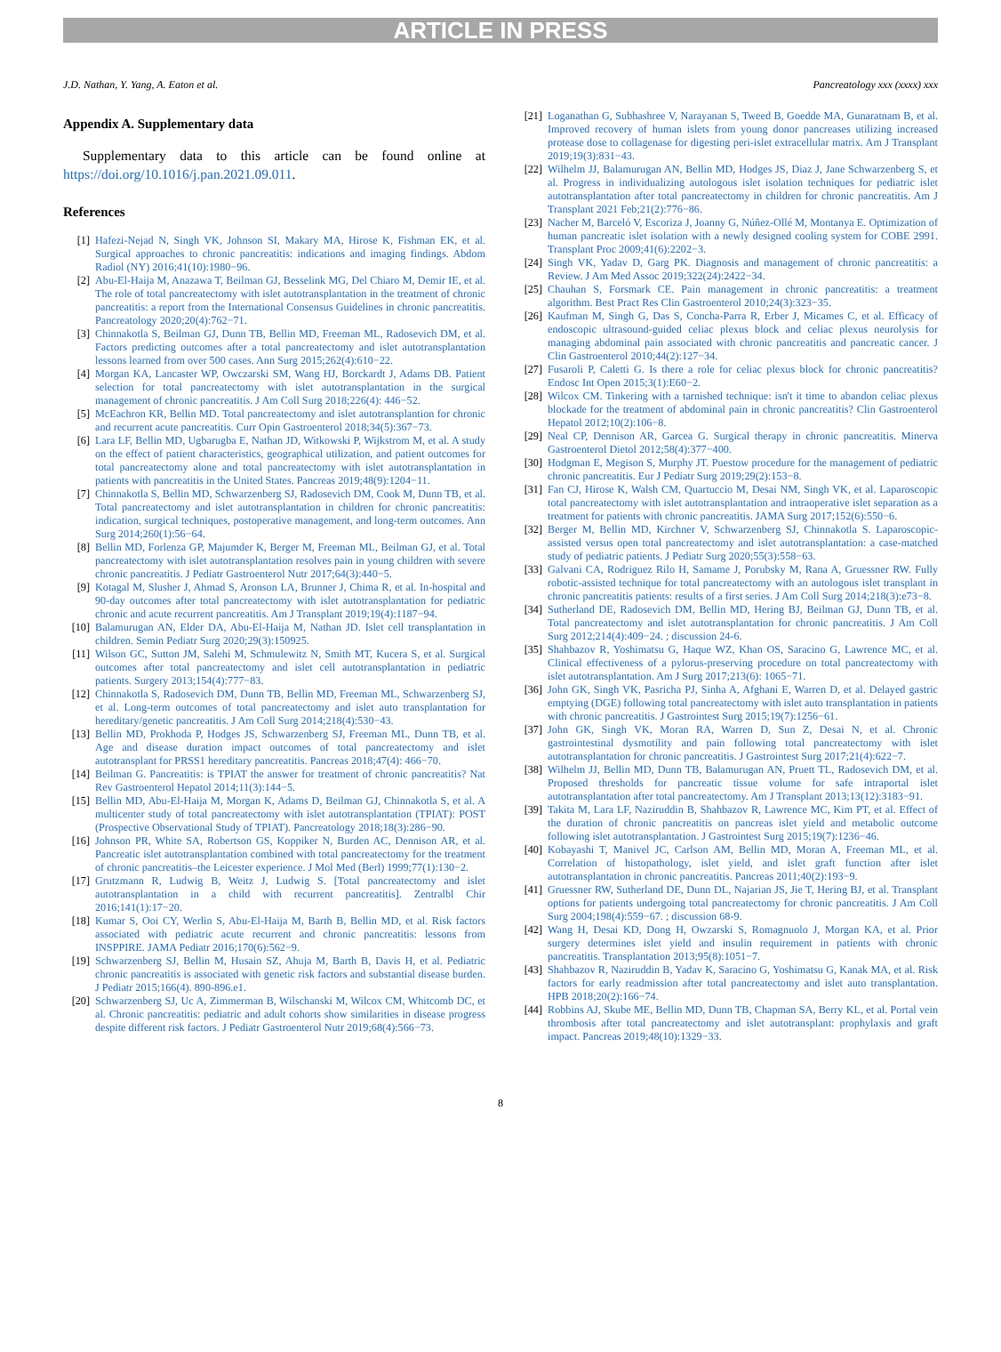ARTICLE IN PRESS
J.D. Nathan, Y. Yang, A. Eaton et al. Pancreatology xxx (xxxx) xxx
Appendix A. Supplementary data
Supplementary data to this article can be found online at https://doi.org/10.1016/j.pan.2021.09.011.
References
[1] Hafezi-Nejad N, Singh VK, Johnson SI, Makary MA, Hirose K, Fishman EK, et al. Surgical approaches to chronic pancreatitis: indications and imaging findings. Abdom Radiol (NY) 2016;41(10):1980−96.
[2] Abu-El-Haija M, Anazawa T, Beilman GJ, Besselink MG, Del Chiaro M, Demir IE, et al. The role of total pancreatectomy with islet autotransplantation in the treatment of chronic pancreatitis: a report from the International Consensus Guidelines in chronic pancreatitis. Pancreatology 2020;20(4):762−71.
[3] Chinnakotla S, Beilman GJ, Dunn TB, Bellin MD, Freeman ML, Radosevich DM, et al. Factors predicting outcomes after a total pancreatectomy and islet autotransplantation lessons learned from over 500 cases. Ann Surg 2015;262(4):610−22.
[4] Morgan KA, Lancaster WP, Owczarski SM, Wang HJ, Borckardt J, Adams DB. Patient selection for total pancreatectomy with islet autotransplantation in the surgical management of chronic pancreatitis. J Am Coll Surg 2018;226(4): 446−52.
[5] McEachron KR, Bellin MD. Total pancreatectomy and islet autotransplantion for chronic and recurrent acute pancreatitis. Curr Opin Gastroenterol 2018;34(5):367−73.
[6] Lara LF, Bellin MD, Ugbarugba E, Nathan JD, Witkowski P, Wijkstrom M, et al. A study on the effect of patient characteristics, geographical utilization, and patient outcomes for total pancreatectomy alone and total pancreatectomy with islet autotransplantation in patients with pancreatitis in the United States. Pancreas 2019;48(9):1204−11.
[7] Chinnakotla S, Bellin MD, Schwarzenberg SJ, Radosevich DM, Cook M, Dunn TB, et al. Total pancreatectomy and islet autotransplantation in children for chronic pancreatitis: indication, surgical techniques, postoperative management, and long-term outcomes. Ann Surg 2014;260(1):56−64.
[8] Bellin MD, Forlenza GP, Majumder K, Berger M, Freeman ML, Beilman GJ, et al. Total pancreatectomy with islet autotransplantation resolves pain in young children with severe chronic pancreatitis. J Pediatr Gastroenterol Nutr 2017;64(3):440−5.
[9] Kotagal M, Slusher J, Ahmad S, Aronson LA, Brunner J, Chima R, et al. In-hospital and 90-day outcomes after total pancreatectomy with islet autotransplantation for pediatric chronic and acute recurrent pancreatitis. Am J Transplant 2019;19(4):1187−94.
[10] Balamurugan AN, Elder DA, Abu-El-Haija M, Nathan JD. Islet cell transplantation in children. Semin Pediatr Surg 2020;29(3):150925.
[11] Wilson GC, Sutton JM, Salehi M, Schmulewitz N, Smith MT, Kucera S, et al. Surgical outcomes after total pancreatectomy and islet cell autotransplantation in pediatric patients. Surgery 2013;154(4):777−83.
[12] Chinnakotla S, Radosevich DM, Dunn TB, Bellin MD, Freeman ML, Schwarzenberg SJ, et al. Long-term outcomes of total pancreatectomy and islet auto transplantation for hereditary/genetic pancreatitis. J Am Coll Surg 2014;218(4):530−43.
[13] Bellin MD, Prokhoda P, Hodges JS, Schwarzenberg SJ, Freeman ML, Dunn TB, et al. Age and disease duration impact outcomes of total pancreatectomy and islet autotransplant for PRSS1 hereditary pancreatitis. Pancreas 2018;47(4): 466−70.
[14] Beilman G. Pancreatitis: is TPIAT the answer for treatment of chronic pancreatitis? Nat Rev Gastroenterol Hepatol 2014;11(3):144−5.
[15] Bellin MD, Abu-El-Haija M, Morgan K, Adams D, Beilman GJ, Chinnakotla S, et al. A multicenter study of total pancreatectomy with islet autotransplantation (TPIAT): POST (Prospective Observational Study of TPIAT). Pancreatology 2018;18(3):286−90.
[16] Johnson PR, White SA, Robertson GS, Koppiker N, Burden AC, Dennison AR, et al. Pancreatic islet autotransplantation combined with total pancreatectomy for the treatment of chronic pancreatitis–the Leicester experience. J Mol Med (Berl) 1999;77(1):130−2.
[17] Grutzmann R, Ludwig B, Weitz J, Ludwig S. [Total pancreatectomy and islet autotransplantation in a child with recurrent pancreatitis]. Zentralbl Chir 2016;141(1):17−20.
[18] Kumar S, Ooi CY, Werlin S, Abu-El-Haija M, Barth B, Bellin MD, et al. Risk factors associated with pediatric acute recurrent and chronic pancreatitis: lessons from INSPPIRE. JAMA Pediatr 2016;170(6):562−9.
[19] Schwarzenberg SJ, Bellin M, Husain SZ, Ahuja M, Barth B, Davis H, et al. Pediatric chronic pancreatitis is associated with genetic risk factors and substantial disease burden. J Pediatr 2015;166(4). 890-896.e1.
[20] Schwarzenberg SJ, Uc A, Zimmerman B, Wilschanski M, Wilcox CM, Whitcomb DC, et al. Chronic pancreatitis: pediatric and adult cohorts show similarities in disease progress despite different risk factors. J Pediatr Gastroenterol Nutr 2019;68(4):566−73.
[21] Loganathan G, Subhashree V, Narayanan S, Tweed B, Goedde MA, Gunaratnam B, et al. Improved recovery of human islets from young donor pancreases utilizing increased protease dose to collagenase for digesting peri-islet extracellular matrix. Am J Transplant 2019;19(3):831−43.
[22] Wilhelm JJ, Balamurugan AN, Bellin MD, Hodges JS, Diaz J, Jane Schwarzenberg S, et al. Progress in individualizing autologous islet isolation techniques for pediatric islet autotransplantation after total pancreatectomy in children for chronic pancreatitis. Am J Transplant 2021 Feb;21(2):776−86.
[23] Nacher M, Barceló V, Escoriza J, Joanny G, Núñez-Ollé M, Montanya E. Optimization of human pancreatic islet isolation with a newly designed cooling system for COBE 2991. Transplant Proc 2009;41(6):2202−3.
[24] Singh VK, Yadav D, Garg PK. Diagnosis and management of chronic pancreatitis: a Review. J Am Med Assoc 2019;322(24):2422−34.
[25] Chauhan S, Forsmark CE. Pain management in chronic pancreatitis: a treatment algorithm. Best Pract Res Clin Gastroenterol 2010;24(3):323−35.
[26] Kaufman M, Singh G, Das S, Concha-Parra R, Erber J, Micames C, et al. Efficacy of endoscopic ultrasound-guided celiac plexus block and celiac plexus neurolysis for managing abdominal pain associated with chronic pancreatitis and pancreatic cancer. J Clin Gastroenterol 2010;44(2):127−34.
[27] Fusaroli P, Caletti G. Is there a role for celiac plexus block for chronic pancreatitis? Endosc Int Open 2015;3(1):E60−2.
[28] Wilcox CM. Tinkering with a tarnished technique: isn't it time to abandon celiac plexus blockade for the treatment of abdominal pain in chronic pancreatitis? Clin Gastroenterol Hepatol 2012;10(2):106−8.
[29] Neal CP, Dennison AR, Garcea G. Surgical therapy in chronic pancreatitis. Minerva Gastroenterol Dietol 2012;58(4):377−400.
[30] Hodgman E, Megison S, Murphy JT. Puestow procedure for the management of pediatric chronic pancreatitis. Eur J Pediatr Surg 2019;29(2):153−8.
[31] Fan CJ, Hirose K, Walsh CM, Quartuccio M, Desai NM, Singh VK, et al. Laparoscopic total pancreatectomy with islet autotransplantation and intraoperative islet separation as a treatment for patients with chronic pancreatitis. JAMA Surg 2017;152(6):550−6.
[32] Berger M, Bellin MD, Kirchner V, Schwarzenberg SJ, Chinnakotla S. Laparoscopic-assisted versus open total pancreatectomy and islet autotransplantation: a case-matched study of pediatric patients. J Pediatr Surg 2020;55(3):558−63.
[33] Galvani CA, Rodriguez Rilo H, Samame J, Porubsky M, Rana A, Gruessner RW. Fully robotic-assisted technique for total pancreatectomy with an autologous islet transplant in chronic pancreatitis patients: results of a first series. J Am Coll Surg 2014;218(3):e73−8.
[34] Sutherland DE, Radosevich DM, Bellin MD, Hering BJ, Beilman GJ, Dunn TB, et al. Total pancreatectomy and islet autotransplantation for chronic pancreatitis. J Am Coll Surg 2012;214(4):409−24. ; discussion 24-6.
[35] Shahbazov R, Yoshimatsu G, Haque WZ, Khan OS, Saracino G, Lawrence MC, et al. Clinical effectiveness of a pylorus-preserving procedure on total pancreatectomy with islet autotransplantation. Am J Surg 2017;213(6): 1065−71.
[36] John GK, Singh VK, Pasricha PJ, Sinha A, Afghani E, Warren D, et al. Delayed gastric emptying (DGE) following total pancreatectomy with islet auto transplantation in patients with chronic pancreatitis. J Gastrointest Surg 2015;19(7):1256−61.
[37] John GK, Singh VK, Moran RA, Warren D, Sun Z, Desai N, et al. Chronic gastrointestinal dysmotility and pain following total pancreatectomy with islet autotransplantation for chronic pancreatitis. J Gastrointest Surg 2017;21(4):622−7.
[38] Wilhelm JJ, Bellin MD, Dunn TB, Balamurugan AN, Pruett TL, Radosevich DM, et al. Proposed thresholds for pancreatic tissue volume for safe intraportal islet autotransplantation after total pancreatectomy. Am J Transplant 2013;13(12):3183−91.
[39] Takita M, Lara LF, Naziruddin B, Shahbazov R, Lawrence MC, Kim PT, et al. Effect of the duration of chronic pancreatitis on pancreas islet yield and metabolic outcome following islet autotransplantation. J Gastrointest Surg 2015;19(7):1236−46.
[40] Kobayashi T, Manivel JC, Carlson AM, Bellin MD, Moran A, Freeman ML, et al. Correlation of histopathology, islet yield, and islet graft function after islet autotransplantation in chronic pancreatitis. Pancreas 2011;40(2):193−9.
[41] Gruessner RW, Sutherland DE, Dunn DL, Najarian JS, Jie T, Hering BJ, et al. Transplant options for patients undergoing total pancreatectomy for chronic pancreatitis. J Am Coll Surg 2004;198(4):559−67. ; discussion 68-9.
[42] Wang H, Desai KD, Dong H, Owzarski S, Romagnuolo J, Morgan KA, et al. Prior surgery determines islet yield and insulin requirement in patients with chronic pancreatitis. Transplantation 2013;95(8):1051−7.
[43] Shahbazov R, Naziruddin B, Yadav K, Saracino G, Yoshimatsu G, Kanak MA, et al. Risk factors for early readmission after total pancreatectomy and islet auto transplantation. HPB 2018;20(2):166−74.
[44] Robbins AJ, Skube ME, Bellin MD, Dunn TB, Chapman SA, Berry KL, et al. Portal vein thrombosis after total pancreatectomy and islet autotransplant: prophylaxis and graft impact. Pancreas 2019;48(10):1329−33.
8